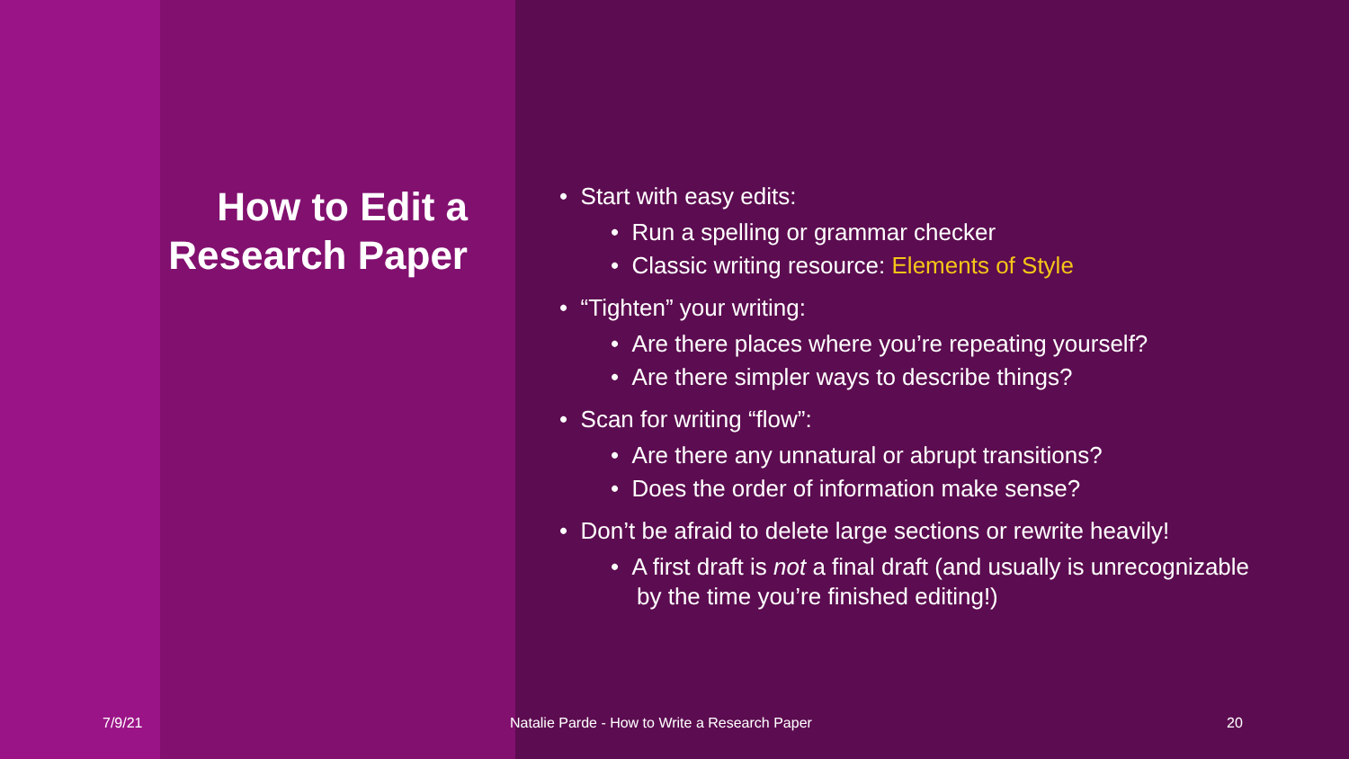How to Edit a Research Paper
• Start with easy edits:
• Run a spelling or grammar checker
• Classic writing resource: Elements of Style
• “Tighten” your writing:
• Are there places where you’re repeating yourself?
• Are there simpler ways to describe things?
• Scan for writing “flow”:
• Are there any unnatural or abrupt transitions?
• Does the order of information make sense?
• Don’t be afraid to delete large sections or rewrite heavily!
• A first draft is not a final draft (and usually is unrecognizable by the time you’re finished editing!)
7/9/21
Natalie Parde - How to Write a Research Paper
20